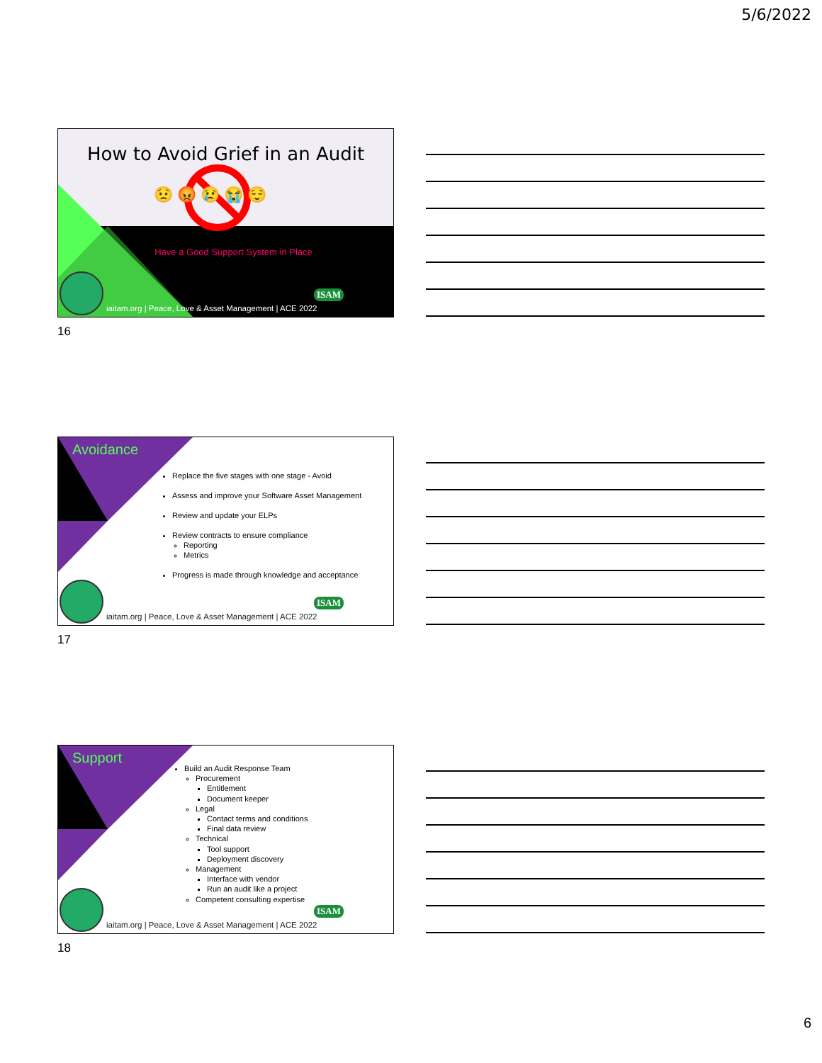5/6/2022
How to Avoid Grief in an Audit
😟 😡 😢 😭 😌
Have a Good Support System in Place
ISAM
iaitam.org | Peace, Love & Asset Management | ACE 2022
16
Avoidance
Replace the five stages with one stage - Avoid
Assess and improve your Software Asset Management
Review and update your ELPs
Review contracts to ensure compliance
Reporting
Metrics
Progress is made through knowledge and acceptance
ISAM
iaitam.org | Peace, Love & Asset Management | ACE 2022
17
Support
Build an Audit Response Team
Procurement
Entitlement
Document keeper
Legal
Contact terms and conditions
Final data review
Technical
Tool support
Deployment discovery
Management
Interface with vendor
Run an audit like a project
Competent consulting expertise
ISAM
iaitam.org | Peace, Love & Asset Management | ACE 2022
18
6